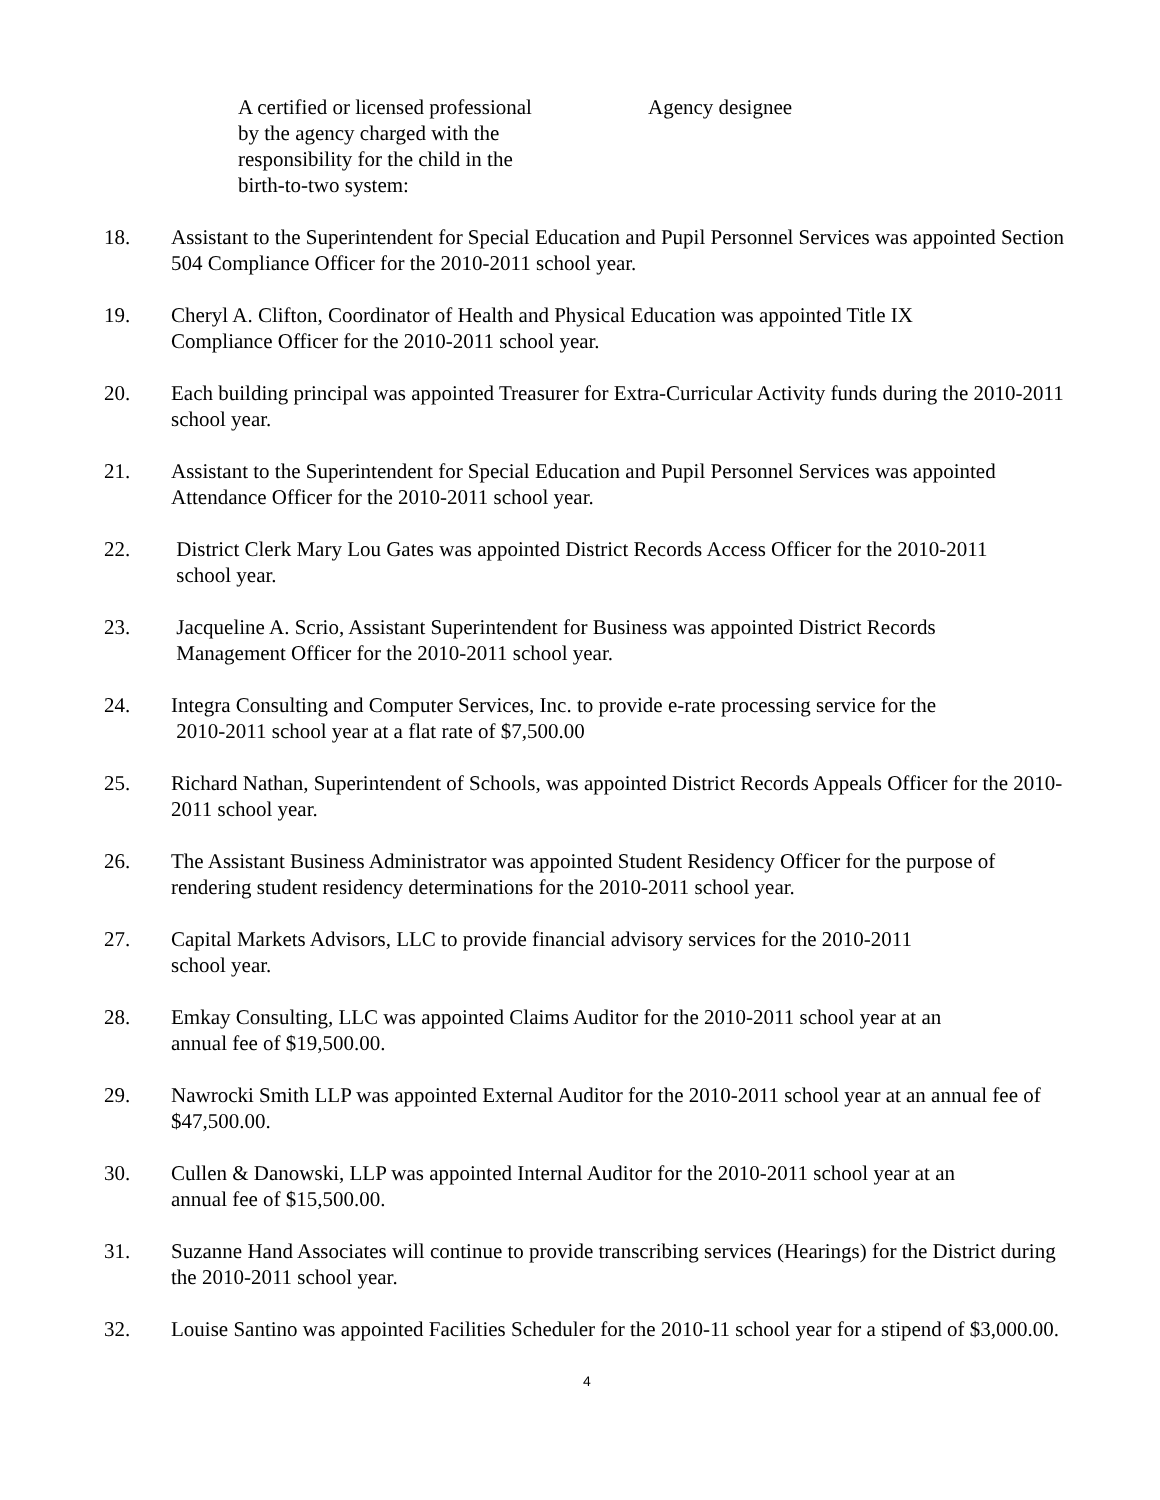A certified or licensed professional
by the agency charged with the
responsibility for the child in the
birth-to-two system:
Agency designee
18. Assistant to the Superintendent for Special Education and Pupil Personnel Services was appointed Section 504 Compliance Officer for the 2010-2011 school year.
19. Cheryl A. Clifton, Coordinator of Health and Physical Education was appointed Title IX
Compliance Officer for the 2010-2011 school year.
20. Each building principal was appointed Treasurer for Extra-Curricular Activity funds during the 2010-2011 school year.
21. Assistant to the Superintendent for Special Education and Pupil Personnel Services was appointed Attendance Officer for the 2010-2011 school year.
22. District Clerk Mary Lou Gates was appointed District Records Access Officer for the 2010-2011
school year.
23. Jacqueline A. Scrio, Assistant Superintendent for Business was appointed District Records
Management Officer for the 2010-2011 school year.
24. Integra Consulting and Computer Services, Inc. to provide e-rate processing service for the
2010-2011 school year at a flat rate of $7,500.00
25. Richard Nathan, Superintendent of Schools, was appointed District Records Appeals Officer for the 2010-2011 school year.
26. The Assistant Business Administrator was appointed Student Residency Officer for the purpose of rendering student residency determinations for the 2010-2011 school year.
27. Capital Markets Advisors, LLC to provide financial advisory services for the 2010-2011
school year.
28. Emkay Consulting, LLC was appointed Claims Auditor for the 2010-2011 school year at an
annual fee of $19,500.00.
29. Nawrocki Smith LLP was appointed External Auditor for the 2010-2011 school year at an annual fee of $47,500.00.
30. Cullen & Danowski, LLP was appointed Internal Auditor for the 2010-2011 school year at an
annual fee of $15,500.00.
31. Suzanne Hand Associates will continue to provide transcribing services (Hearings) for the District during the 2010-2011 school year.
32. Louise Santino was appointed Facilities Scheduler for the 2010-11 school year for a stipend of $3,000.00.
4